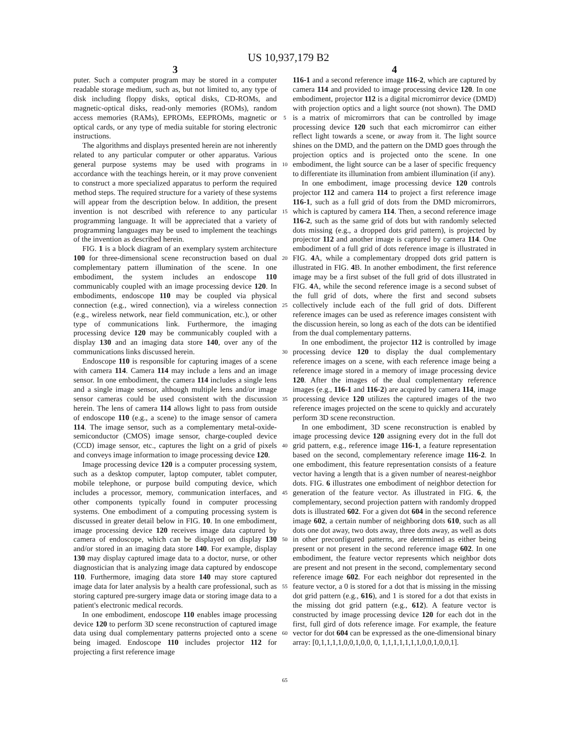US 10,937,179 B2
3
puter. Such a computer program may be stored in a computer readable storage medium, such as, but not limited to, any type of disk including floppy disks, optical disks, CD-ROMs, and magnetic-optical disks, read-only memories (ROMs), random access memories (RAMs), EPROMs, EEPROMs, magnetic or optical cards, or any type of media suitable for storing electronic instructions.
The algorithms and displays presented herein are not inherently related to any particular computer or other apparatus. Various general purpose systems may be used with programs in accordance with the teachings herein, or it may prove convenient to construct a more specialized apparatus to perform the required method steps. The required structure for a variety of these systems will appear from the description below. In addition, the present invention is not described with reference to any particular programming language. It will be appreciated that a variety of programming languages may be used to implement the teachings of the invention as described herein.
FIG. 1 is a block diagram of an exemplary system architecture 100 for three-dimensional scene reconstruction based on dual complementary pattern illumination of the scene. In one embodiment, the system includes an endoscope 110 communicably coupled with an image processing device 120. In embodiments, endoscope 110 may be coupled via physical connection (e.g., wired connection), via a wireless connection (e.g., wireless network, near field communication, etc.), or other type of communications link. Furthermore, the imaging processing device 120 may be communicably coupled with a display 130 and an imaging data store 140, over any of the communications links discussed herein.
Endoscope 110 is responsible for capturing images of a scene with camera 114. Camera 114 may include a lens and an image sensor. In one embodiment, the camera 114 includes a single lens and a single image sensor, although multiple lens and/or image sensor cameras could be used consistent with the discussion herein. The lens of camera 114 allows light to pass from outside of endoscope 110 (e.g., a scene) to the image sensor of camera 114. The image sensor, such as a complementary metal-oxide-semiconductor (CMOS) image sensor, charge-coupled device (CCD) image sensor, etc., captures the light on a grid of pixels and conveys image information to image processing device 120.
Image processing device 120 is a computer processing system, such as a desktop computer, laptop computer, tablet computer, mobile telephone, or purpose build computing device, which includes a processor, memory, communication interfaces, and other components typically found in computer processing systems. One embodiment of a computing processing system is discussed in greater detail below in FIG. 10. In one embodiment, image processing device 120 receives image data captured by camera of endoscope, which can be displayed on display 130 and/or stored in an imaging data store 140. For example, display 130 may display captured image data to a doctor, nurse, or other diagnostician that is analyzing image data captured by endoscope 110. Furthermore, imaging data store 140 may store captured image data for later analysis by a health care professional, such as storing captured pre-surgery image data or storing image data to a patient's electronic medical records.
In one embodiment, endoscope 110 enables image processing device 120 to perform 3D scene reconstruction of captured image data using dual complementary patterns projected onto a scene being imaged. Endoscope 110 includes projector 112 for projecting a first reference image
5
10
15
20
25
30
35
40
45
50
55
60
65
4
116-1 and a second reference image 116-2, which are captured by camera 114 and provided to image processing device 120. In one embodiment, projector 112 is a digital micromirror device (DMD) with projection optics and a light source (not shown). The DMD is a matrix of micromirrors that can be controlled by image processing device 120 such that each micromirror can either reflect light towards a scene, or away from it. The light source shines on the DMD, and the pattern on the DMD goes through the projection optics and is projected onto the scene. In one embodiment, the light source can be a laser of specific frequency to differentiate its illumination from ambient illumination (if any).
In one embodiment, image processing device 120 controls projector 112 and camera 114 to project a first reference image 116-1, such as a full grid of dots from the DMD micromirrors, which is captured by camera 114. Then, a second reference image 116-2, such as the same grid of dots but with randomly selected dots missing (e.g., a dropped dots grid pattern), is projected by projector 112 and another image is captured by camera 114. One embodiment of a full grid of dots reference image is illustrated in FIG. 4 A, while a complementary dropped dots grid pattern is illustrated in FIG. 4 B. In another embodiment, the first reference image may be a first subset of the full grid of dots illustrated in FIG. 4 A, while the second reference image is a second subset of the full grid of dots, where the first and second subsets collectively include each of the full grid of dots. Different reference images can be used as reference images consistent with the discussion herein, so long as each of the dots can be identified from the dual complementary patterns.
In one embodiment, the projector 112 is controlled by image processing device 120 to display the dual complementary reference images on a scene, with each reference image being a reference image stored in a memory of image processing device 120. After the images of the dual complementary reference images (e.g., 116-1 and 116-2) are acquired by camera 114, image processing device 120 utilizes the captured images of the two reference images projected on the scene to quickly and accurately perform 3D scene reconstruction.
In one embodiment, 3D scene reconstruction is enabled by image processing device 120 assigning every dot in the full dot grid pattern, e.g., reference image 116-1, a feature representation based on the second, complementary reference image 116-2. In one embodiment, this feature representation consists of a feature vector having a length that is a given number of nearest-neighbor dots. FIG. 6 illustrates one embodiment of neighbor detection for generation of the feature vector. As illustrated in FIG. 6, the complementary, second projection pattern with randomly dropped dots is illustrated 602. For a given dot 604 in the second reference image 602, a certain number of neighboring dots 610, such as all dots one dot away, two dots away, three dots away, as well as dots in other preconfigured patterns, are determined as either being present or not present in the second reference image 602. In one embodiment, the feature vector represents which neighbor dots are present and not present in the second, complementary second reference image 602. For each neighbor dot represented in the feature vector, a 0 is stored for a dot that is missing in the missing dot grid pattern (e.g., 616), and 1 is stored for a dot that exists in the missing dot grid pattern (e.g., 612). A feature vector is constructed by image processing device 120 for each dot in the first, full gird of dots reference image. For example, the feature vector for dot 604 can be expressed as the one-dimensional binary array: [0,1,1,1,1,0,0,1,0,0, 0, 1,1,1,1,1,1,1,0,0,1,0,0,1].